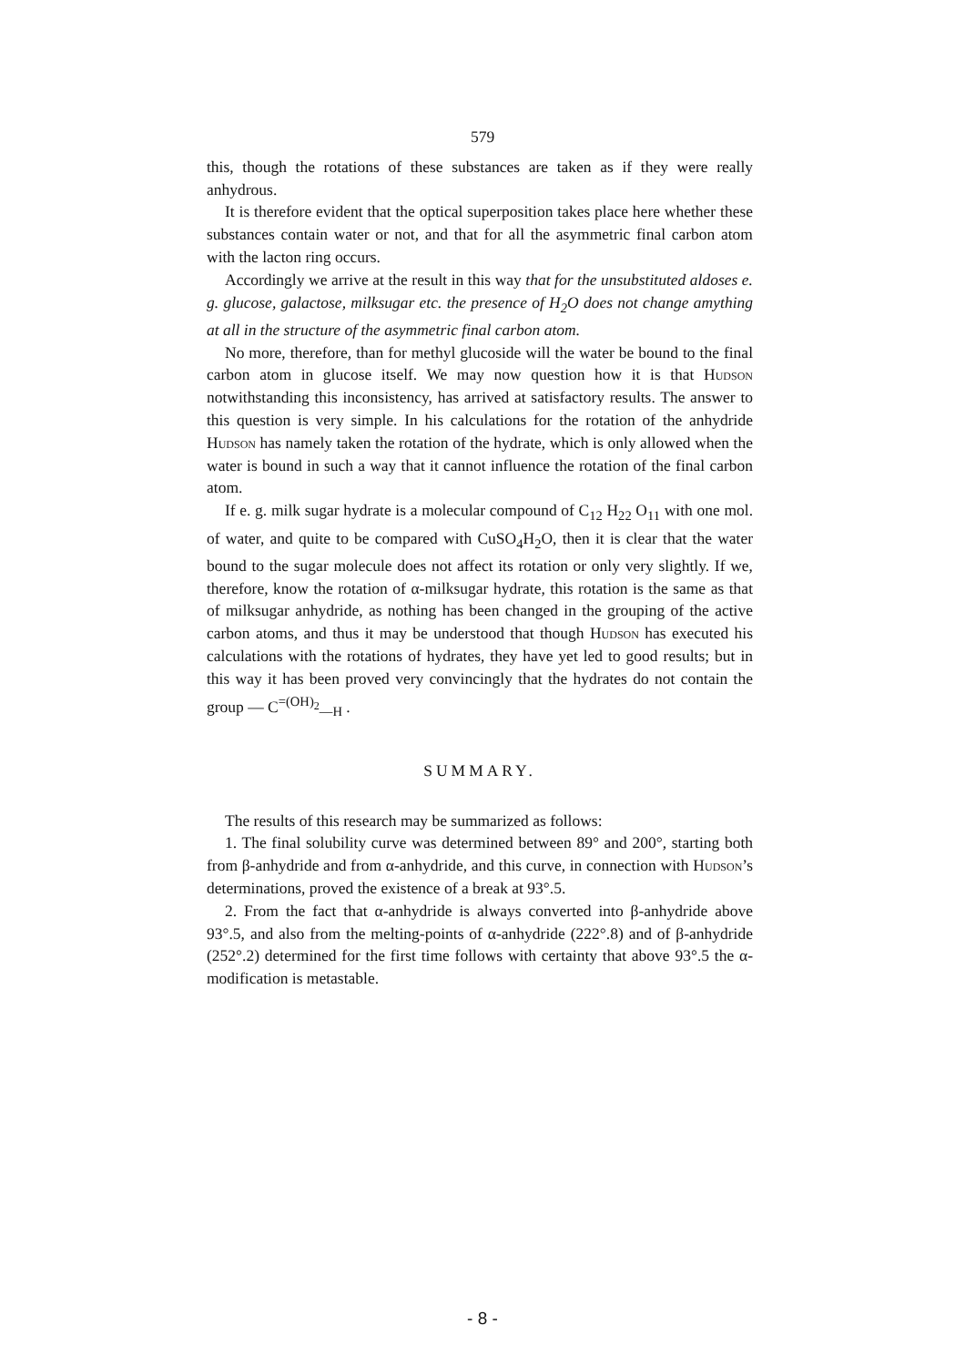579
this, though the rotations of these substances are taken as if they were really anhydrous.
It is therefore evident that the optical superposition takes place here whether these substances contain water or not, and that for all the asymmetric final carbon atom with the lacton ring occurs.
Accordingly we arrive at the result in this way that for the unsubstituted aldoses e. g. glucose, galactose, milksugar etc. the presence of H<sub>2</sub>O does not change amything at all in the structure of the asymmetric final carbon atom.
No more, therefore, than for methyl glucoside will the water be bound to the final carbon atom in glucose itself. We may now question how it is that Hudson notwithstanding this inconsistency, has arrived at satisfactory results. The answer to this question is very simple. In his calculations for the rotation of the anhydride Hudson has namely taken the rotation of the hydrate, which is only allowed when the water is bound in such a way that it cannot influence the rotation of the final carbon atom.
If e. g. milk sugar hydrate is a molecular compound of C<sub>12</sub> H<sub>22</sub> O<sub>11</sub> with one mol. of water, and quite to be compared with CuSO<sub>4</sub>H<sub>2</sub>O, then it is clear that the water bound to the sugar molecule does not affect its rotation or only very slightly. If we, therefore, know the rotation of α-milksugar hydrate, this rotation is the same as that of milksugar anhydride, as nothing has been changed in the grouping of the active carbon atoms, and thus it may be understood that though Hudson has executed his calculations with the rotations of hydrates, they have yet led to good results; but in this way it has been proved very convincingly that the hydrates do not contain the group — C<sup>=(OH)<sub>2</sub></sup><sub>—H</sub> .
SUMMARY.
The results of this research may be summarized as follows:
1. The final solubility curve was determined between 89° and 200°, starting both from β-anhydride and from α-anhydride, and this curve, in connection with Hudson’s determinations, proved the existence of a break at 93°.5.
2. From the fact that α-anhydride is always converted into β-anhydride above 93°.5, and also from the melting-points of α-anhydride (222°.8) and of β-anhydride (252°.2) determined for the first time follows with certainty that above 93°.5 the α-modification is metastable.
- 8 -